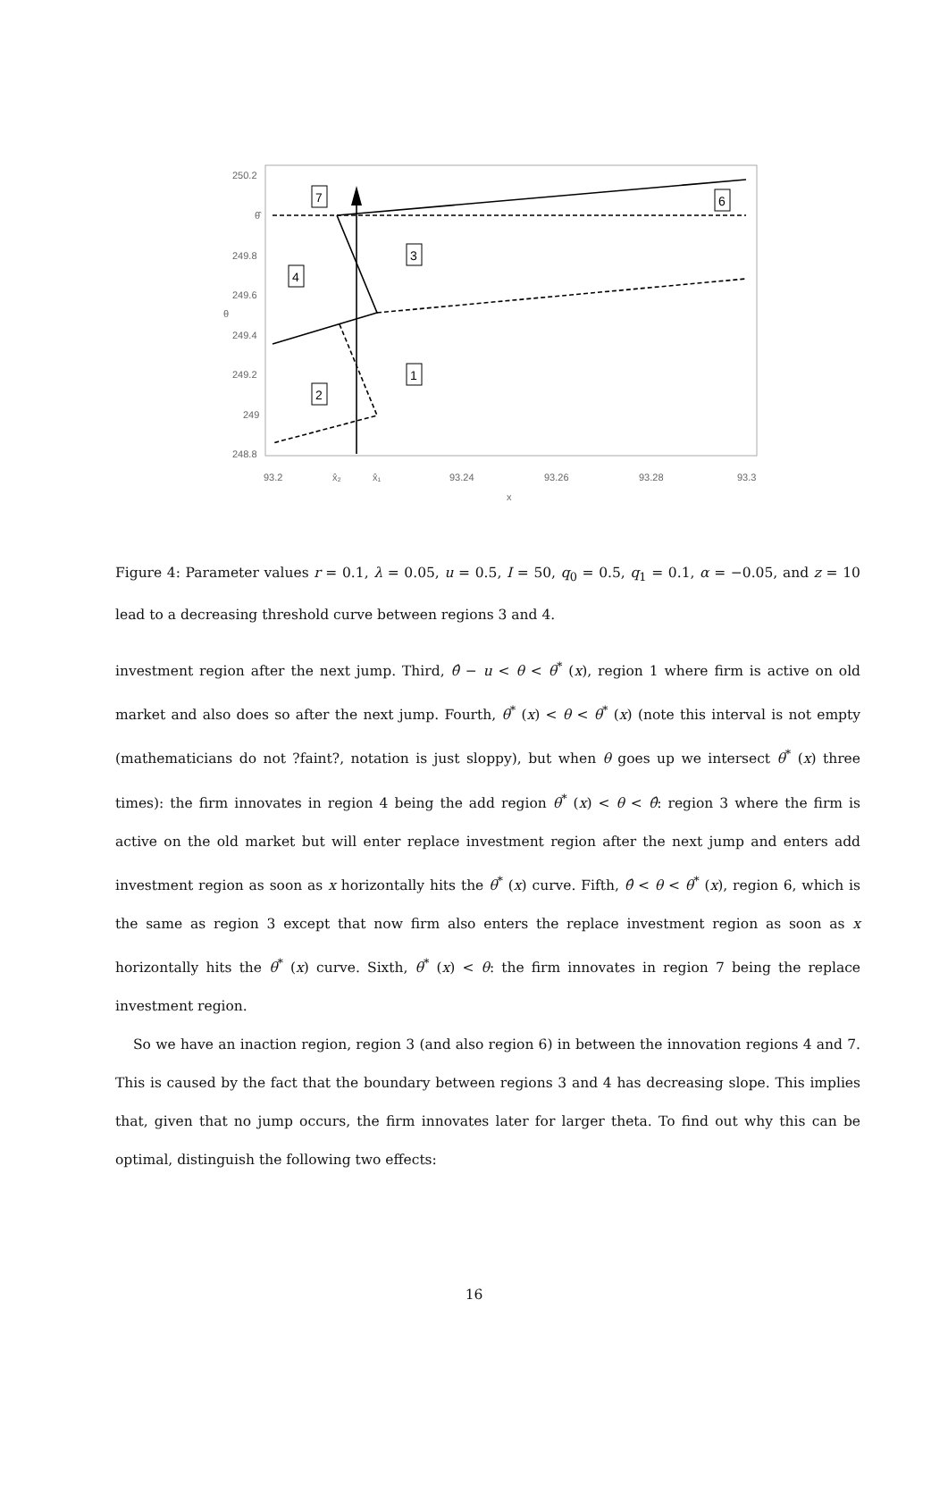250.2
θ̂
249.8
249.6
249.4
249.2
249
248.8
θ
93.2
x̂₂
x̂₁
93.24
93.26
93.28
93.3
x
7
6
3
4
1
2
Figure 4: Parameter values r = 0.1, λ = 0.05, u = 0.5, I = 50, q<sub>0</sub> = 0.5, q<sub>1</sub> = 0.1, α = −0.05, and z = 10 lead to a decreasing threshold curve between regions 3 and 4.
investment region after the next jump. Third, θ̂ − u < θ < θ<sup>*</sup> (x), region 1 where firm is active on old market and also does so after the next jump. Fourth, θ<sup>*</sup> (x) < θ < θ<sup>*</sup> (x) (note this interval is not empty (mathematicians do not ?faint?, notation is just sloppy), but when θ goes up we intersect θ<sup>*</sup> (x) three times): the firm innovates in region 4 being the add region θ<sup>*</sup> (x) < θ < θ̂: region 3 where the firm is active on the old market but will enter replace investment region after the next jump and enters add investment region as soon as x horizontally hits the θ<sup>*</sup> (x) curve. Fifth, θ̂ < θ < θ<sup>*</sup> (x), region 6, which is the same as region 3 except that now firm also enters the replace investment region as soon as x horizontally hits the θ<sup>*</sup> (x) curve. Sixth, θ<sup>*</sup> (x) < θ: the firm innovates in region 7 being the replace investment region.
So we have an inaction region, region 3 (and also region 6) in between the innovation regions 4 and 7. This is caused by the fact that the boundary between regions 3 and 4 has decreasing slope. This implies that, given that no jump occurs, the firm innovates later for larger theta. To find out why this can be optimal, distinguish the following two effects:
16